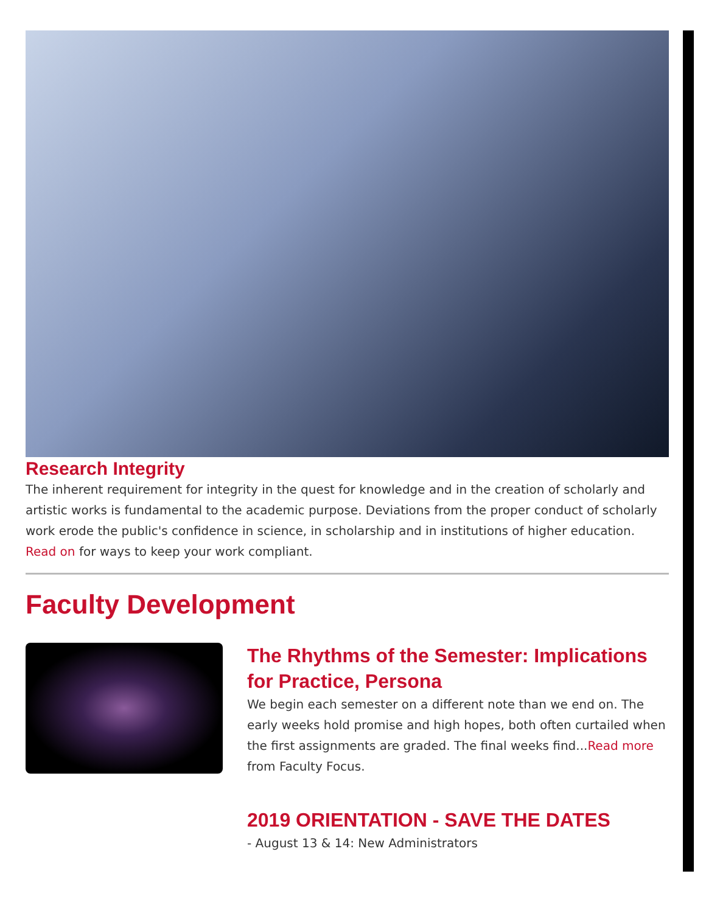Research Integrity
The inherent requirement for integrity in the quest for knowledge and in the creation of scholarly and artistic works is fundamental to the academic purpose. Deviations from the proper conduct of scholarly work erode the public's confidence in science, in scholarship and in institutions of higher education. Read on for ways to keep your work compliant.
Faculty Development
The Rhythms of the Semester: Implications for Practice, Persona
We begin each semester on a different note than we end on. The early weeks hold promise and high hopes, both often curtailed when the first assignments are graded. The final weeks find...Read more from Faculty Focus.
2019 ORIENTATION - SAVE THE DATES
- August 13 & 14: New Administrators